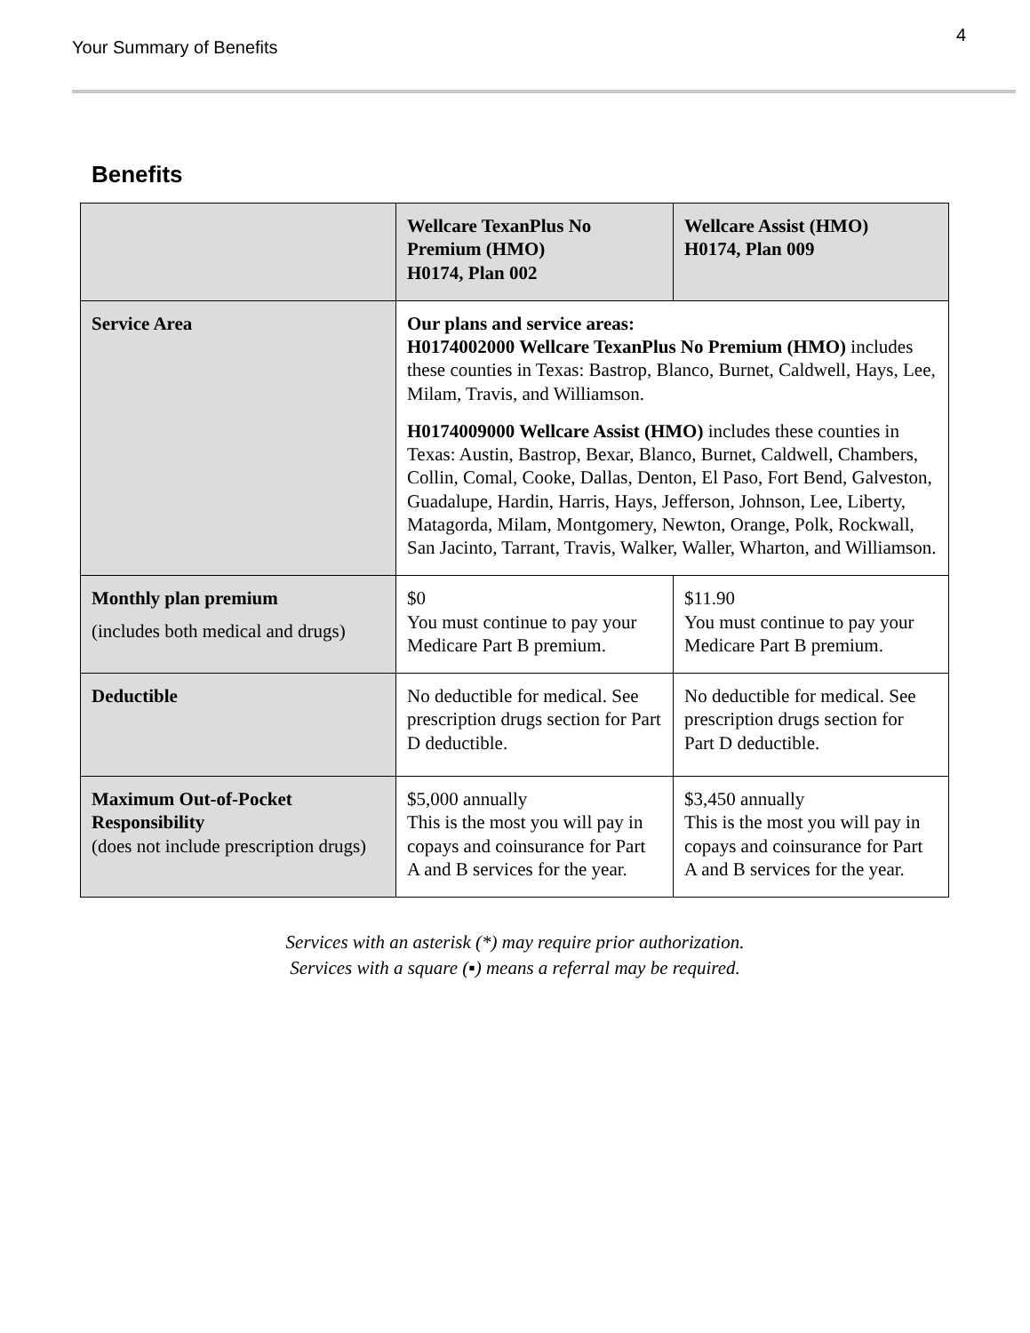Your Summary of Benefits
4
Benefits
| | Wellcare TexanPlus No Premium (HMO) H0174, Plan 002 | Wellcare Assist (HMO) H0174, Plan 009 |
| --- | --- | --- |
| Service Area | Our plans and service areas: H0174002000 Wellcare TexanPlus No Premium (HMO) includes these counties in Texas: Bastrop, Blanco, Burnet, Caldwell, Hays, Lee, Milam, Travis, and Williamson. H0174009000 Wellcare Assist (HMO) includes these counties in Texas: Austin, Bastrop, Bexar, Blanco, Burnet, Caldwell, Chambers, Collin, Comal, Cooke, Dallas, Denton, El Paso, Fort Bend, Galveston, Guadalupe, Hardin, Harris, Hays, Jefferson, Johnson, Lee, Liberty, Matagorda, Milam, Montgomery, Newton, Orange, Polk, Rockwall, San Jacinto, Tarrant, Travis, Walker, Waller, Wharton, and Williamson. | |
| Monthly plan premium (includes both medical and drugs) | $0 You must continue to pay your Medicare Part B premium. | $11.90 You must continue to pay your Medicare Part B premium. |
| Deductible | No deductible for medical. See prescription drugs section for Part D deductible. | No deductible for medical. See prescription drugs section for Part D deductible. |
| Maximum Out-of-Pocket Responsibility (does not include prescription drugs) | $5,000 annually This is the most you will pay in copays and coinsurance for Part A and B services for the year. | $3,450 annually This is the most you will pay in copays and coinsurance for Part A and B services for the year. |
Services with an asterisk (*) may require prior authorization.
Services with a square (▪) means a referral may be required.